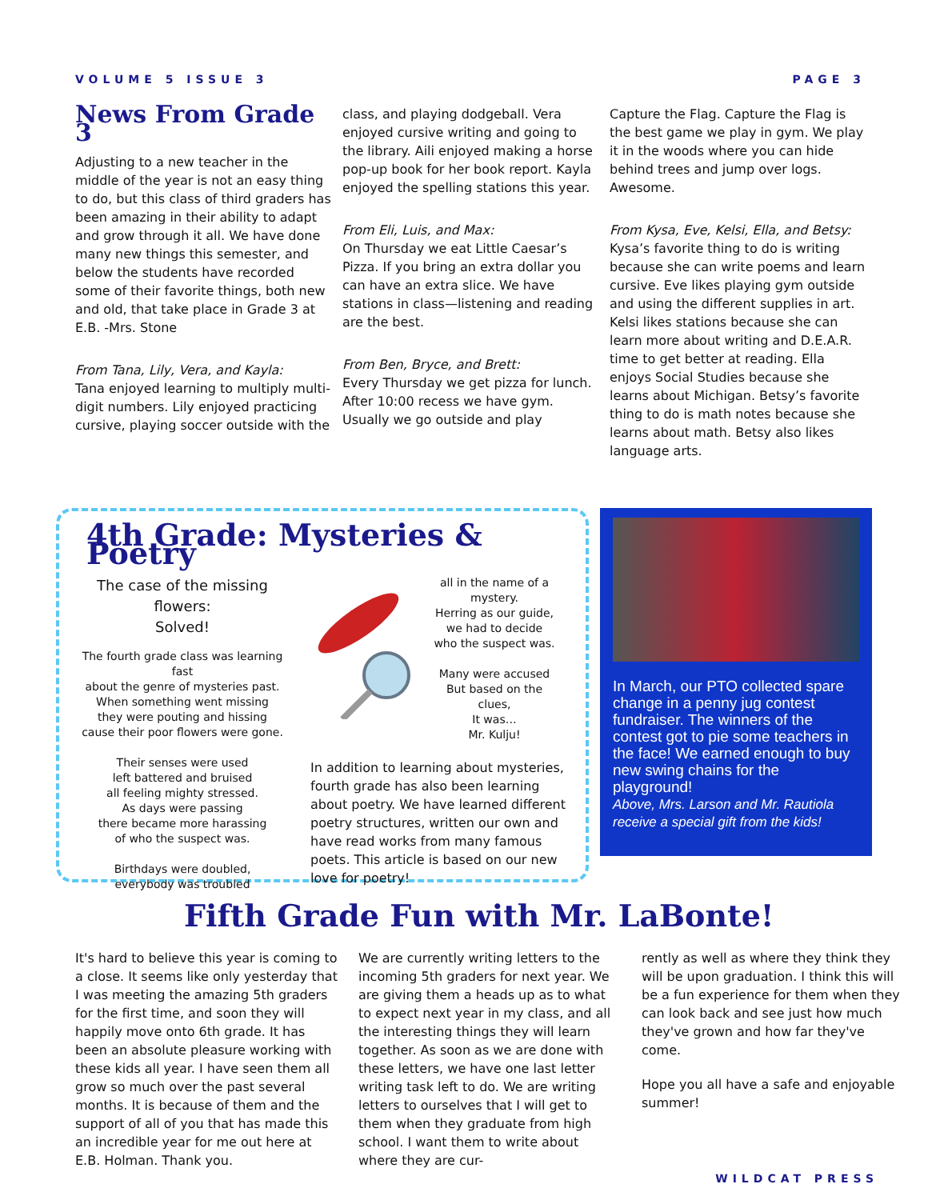VOLUME 5 ISSUE 3 PAGE 3
News From Grade 3
Adjusting to a new teacher in the middle of the year is not an easy thing to do, but this class of third graders has been amazing in their ability to adapt and grow through it all. We have done many new things this semester, and below the students have recorded some of their favorite things, both new and old, that take place in Grade 3 at E.B. -Mrs. Stone
From Tana, Lily, Vera, and Kayla:
Tana enjoyed learning to multiply multi-digit numbers. Lily enjoyed practicing cursive, playing soccer outside with the
class, and playing dodgeball. Vera enjoyed cursive writing and going to the library. Aili enjoyed making a horse pop-up book for her book report. Kayla enjoyed the spelling stations this year.
From Eli, Luis, and Max:
On Thursday we eat Little Caesar’s Pizza. If you bring an extra dollar you can have an extra slice. We have stations in class—listening and reading are the best.
From Ben, Bryce, and Brett:
Every Thursday we get pizza for lunch. After 10:00 recess we have gym. Usually we go outside and play
Capture the Flag. Capture the Flag is the best game we play in gym. We play it in the woods where you can hide behind trees and jump over logs. Awesome.
From Kysa, Eve, Kelsi, Ella, and Betsy:
Kysa’s favorite thing to do is writing because she can write poems and learn cursive. Eve likes playing gym outside and using the different supplies in art. Kelsi likes stations because she can learn more about writing and D.E.A.R. time to get better at reading. Ella enjoys Social Studies because she learns about Michigan. Betsy’s favorite thing to do is math notes because she learns about math. Betsy also likes language arts.
4th Grade: Mysteries & Poetry
The case of the missing flowers:
Solved!
The fourth grade class was learning fast
about the genre of mysteries past.
When something went missing
they were pouting and hissing
cause their poor flowers were gone.
Their senses were used
left battered and bruised
all feeling mighty stressed.
As days were passing
there became more harassing
of who the suspect was.
Birthdays were doubled,
everybody was troubled
all in the name of a mystery.
Herring as our guide,
we had to decide
who the suspect was.
Many were accused
But based on the clues,
It was…
Mr. Kulju!
In addition to learning about mysteries, fourth grade has also been learning about poetry. We have learned different poetry structures, written our own and have read works from many famous poets. This article is based on our new love for poetry!
In March, our PTO collected spare change in a penny jug contest fundraiser. The winners of the contest got to pie some teachers in the face! We earned enough to buy new swing chains for the playground!
Above, Mrs. Larson and Mr. Rautiola receive a special gift from the kids!
Fifth Grade Fun with Mr. LaBonte!
It's hard to believe this year is coming to a close. It seems like only yesterday that I was meeting the amazing 5th graders for the first time, and soon they will happily move onto 6th grade. It has been an absolute pleasure working with these kids all year. I have seen them all grow so much over the past several months. It is because of them and the support of all of you that has made this an incredible year for me out here at E.B. Holman. Thank you.
We are currently writing letters to the incoming 5th graders for next year. We are giving them a heads up as to what to expect next year in my class, and all the interesting things they will learn together. As soon as we are done with these letters, we have one last letter writing task left to do. We are writing letters to ourselves that I will get to them when they graduate from high school. I want them to write about where they are cur-
rently as well as where they think they will be upon graduation. I think this will be a fun experience for them when they can look back and see just how much they've grown and how far they've come.
Hope you all have a safe and enjoyable summer!
WILDCAT PRESS